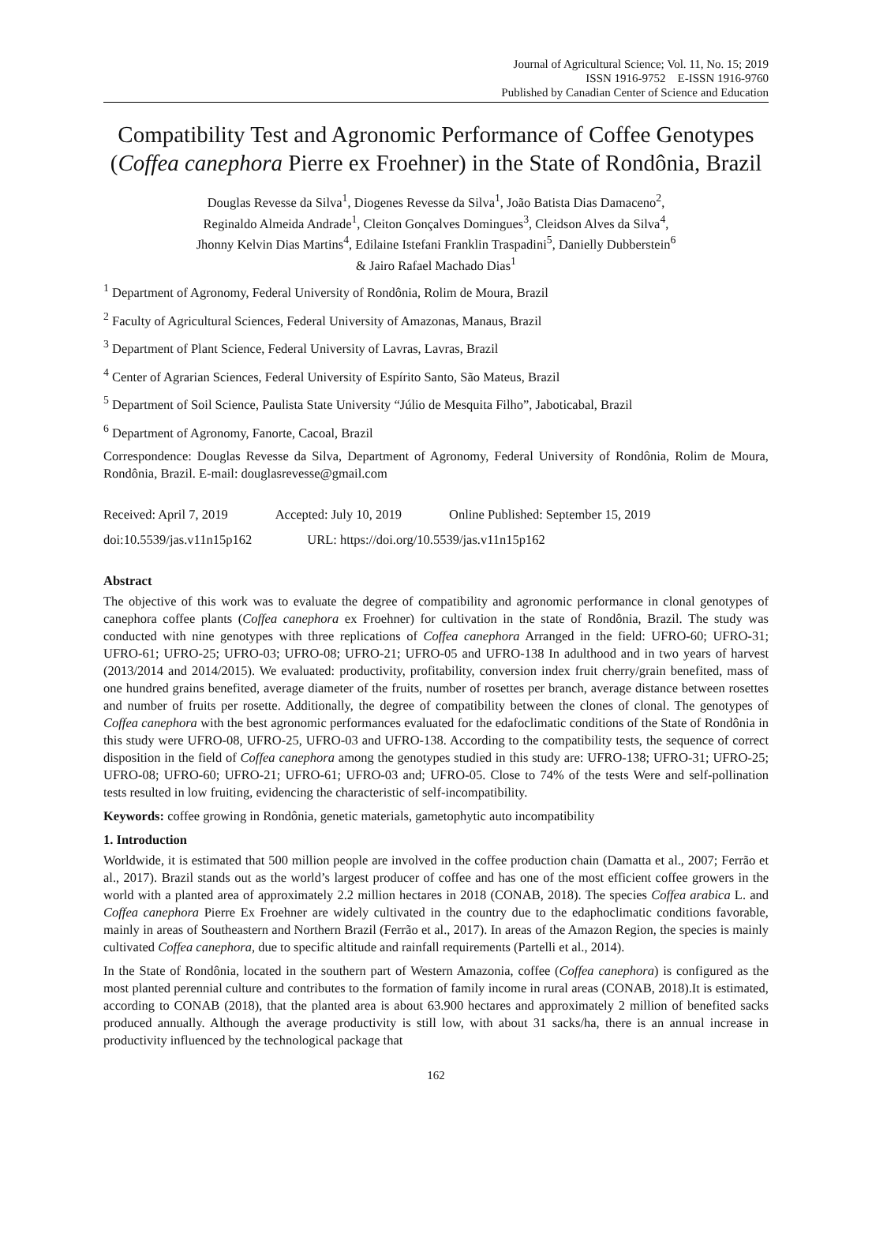Journal of Agricultural Science; Vol. 11, No. 15; 2019
ISSN 1916-9752 E-ISSN 1916-9760
Published by Canadian Center of Science and Education
Compatibility Test and Agronomic Performance of Coffee Genotypes (Coffea canephora Pierre ex Froehner) in the State of Rondônia, Brazil
Douglas Revesse da Silva<sup>1</sup>, Diogenes Revesse da Silva<sup>1</sup>, João Batista Dias Damaceno<sup>2</sup>,
Reginaldo Almeida Andrade<sup>1</sup>, Cleiton Gonçalves Domingues<sup>3</sup>, Cleidson Alves da Silva<sup>4</sup>,
Jhonny Kelvin Dias Martins<sup>4</sup>, Edilaine Istefani Franklin Traspadini<sup>5</sup>, Danielly Dubberstein<sup>6</sup>
& Jairo Rafael Machado Dias<sup>1</sup>
<sup>1</sup> Department of Agronomy, Federal University of Rondônia, Rolim de Moura, Brazil
<sup>2</sup> Faculty of Agricultural Sciences, Federal University of Amazonas, Manaus, Brazil
<sup>3</sup> Department of Plant Science, Federal University of Lavras, Lavras, Brazil
<sup>4</sup> Center of Agrarian Sciences, Federal University of Espírito Santo, São Mateus, Brazil
<sup>5</sup> Department of Soil Science, Paulista State University “Júlio de Mesquita Filho”, Jaboticabal, Brazil
<sup>6</sup> Department of Agronomy, Fanorte, Cacoal, Brazil
Correspondence: Douglas Revesse da Silva, Department of Agronomy, Federal University of Rondônia, Rolim de Moura, Rondônia, Brazil. E-mail: douglasrevesse@gmail.com
Received: April 7, 2019 Accepted: July 10, 2019 Online Published: September 15, 2019
doi:10.5539/jas.v11n15p162 URL: https://doi.org/10.5539/jas.v11n15p162
Abstract
The objective of this work was to evaluate the degree of compatibility and agronomic performance in clonal genotypes of canephora coffee plants (Coffea canephora ex Froehner) for cultivation in the state of Rondônia, Brazil. The study was conducted with nine genotypes with three replications of Coffea canephora Arranged in the field: UFRO-60; UFRO-31; UFRO-61; UFRO-25; UFRO-03; UFRO-08; UFRO-21; UFRO-05 and UFRO-138 In adulthood and in two years of harvest (2013/2014 and 2014/2015). We evaluated: productivity, profitability, conversion index fruit cherry/grain benefited, mass of one hundred grains benefited, average diameter of the fruits, number of rosettes per branch, average distance between rosettes and number of fruits per rosette. Additionally, the degree of compatibility between the clones of clonal. The genotypes of Coffea canephora with the best agronomic performances evaluated for the edafoclimatic conditions of the State of Rondônia in this study were UFRO-08, UFRO-25, UFRO-03 and UFRO-138. According to the compatibility tests, the sequence of correct disposition in the field of Coffea canephora among the genotypes studied in this study are: UFRO-138; UFRO-31; UFRO-25; UFRO-08; UFRO-60; UFRO-21; UFRO-61; UFRO-03 and; UFRO-05. Close to 74% of the tests Were and self-pollination tests resulted in low fruiting, evidencing the characteristic of self-incompatibility.
Keywords: coffee growing in Rondônia, genetic materials, gametophytic auto incompatibility
1. Introduction
Worldwide, it is estimated that 500 million people are involved in the coffee production chain (Damatta et al., 2007; Ferrão et al., 2017). Brazil stands out as the world’s largest producer of coffee and has one of the most efficient coffee growers in the world with a planted area of approximately 2.2 million hectares in 2018 (CONAB, 2018). The species Coffea arabica L. and Coffea canephora Pierre Ex Froehner are widely cultivated in the country due to the edaphoclimatic conditions favorable, mainly in areas of Southeastern and Northern Brazil (Ferrão et al., 2017). In areas of the Amazon Region, the species is mainly cultivated Coffea canephora, due to specific altitude and rainfall requirements (Partelli et al., 2014).
In the State of Rondônia, located in the southern part of Western Amazonia, coffee (Coffea canephora) is configured as the most planted perennial culture and contributes to the formation of family income in rural areas (CONAB, 2018).It is estimated, according to CONAB (2018), that the planted area is about 63.900 hectares and approximately 2 million of benefited sacks produced annually. Although the average productivity is still low, with about 31 sacks/ha, there is an annual increase in productivity influenced by the technological package that
162